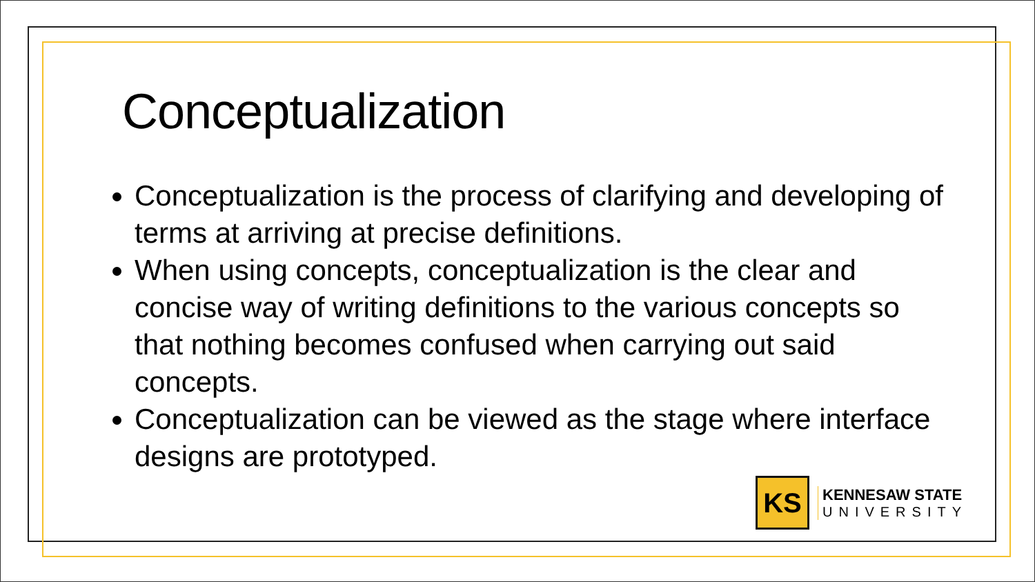Conceptualization
Conceptualization is the process of clarifying and developing of terms at arriving at precise definitions.
When using concepts, conceptualization is the clear and concise way of writing definitions to the various concepts so that nothing becomes confused when carrying out said concepts.
Conceptualization can be viewed as the stage where interface designs are prototyped.
KS
KENNESAW STATE
UNIVERSITY